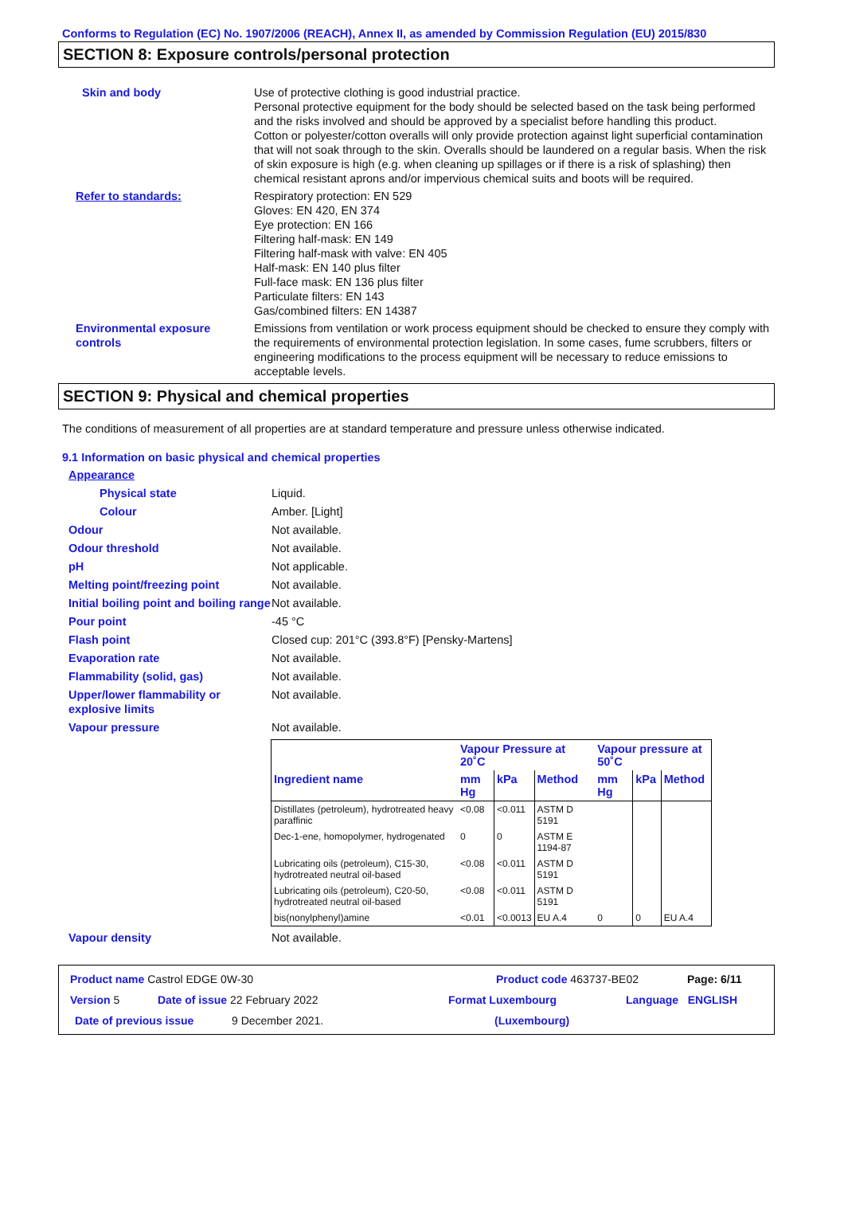Conforms to Regulation (EC) No. 1907/2006 (REACH), Annex II, as amended by Commission Regulation (EU) 2015/830
SECTION 8: Exposure controls/personal protection
Skin and body Use of protective clothing is good industrial practice.
Personal protective equipment for the body should be selected based on the task being performed and the risks involved and should be approved by a specialist before handling this product.
Cotton or polyester/cotton overalls will only provide protection against light superficial contamination that will not soak through to the skin. Overalls should be laundered on a regular basis. When the risk of skin exposure is high (e.g. when cleaning up spillages or if there is a risk of splashing) then chemical resistant aprons and/or impervious chemical suits and boots will be required.
Refer to standards: Respiratory protection: EN 529
Gloves: EN 420, EN 374
Eye protection: EN 166
Filtering half-mask: EN 149
Filtering half-mask with valve: EN 405
Half-mask: EN 140 plus filter
Full-face mask: EN 136 plus filter
Particulate filters: EN 143
Gas/combined filters: EN 14387
Environmental exposure controls
Emissions from ventilation or work process equipment should be checked to ensure they comply with the requirements of environmental protection legislation. In some cases, fume scrubbers, filters or engineering modifications to the process equipment will be necessary to reduce emissions to acceptable levels.
SECTION 9: Physical and chemical properties
The conditions of measurement of all properties are at standard temperature and pressure unless otherwise indicated.
9.1 Information on basic physical and chemical properties
Appearance
Physical state Liquid.
Colour Amber. [Light]
Odour Not available.
Odour threshold Not available.
pH Not applicable.
Melting point/freezing point Not available.
Initial boiling point and boiling range
Not available.
Pour point -45 °C
Flash point Closed cup: 201°C (393.8°F) [Pensky-Martens]
Evaporation rate Not available.
Flammability (solid, gas) Not available.
Upper/lower flammability or explosive limits
Not available.
Vapour pressure Not available.
| | Vapour Pressure at 20˚C | | | Vapour pressure at 50˚C | | |
| --- | --- | --- | --- | --- | --- | --- |
| Ingredient name | mm Hg | kPa | Method | mm Hg | kPa | Method |
| Distillates (petroleum), hydrotreated heavy paraffinic | <0.08 | <0.011 | ASTM D 5191 | | | |
| Dec-1-ene, homopolymer, hydrogenated | 0 | 0 | ASTM E 1194-87 | | | |
| Lubricating oils (petroleum), C15-30, hydrotreated neutral oil-based | <0.08 | <0.011 | ASTM D 5191 | | | |
| Lubricating oils (petroleum), C20-50, hydrotreated neutral oil-based | <0.08 | <0.011 | ASTM D 5191 | | | |
| bis(nonylphenyl)amine | <0.01 | <0.0013 | EU A.4 | 0 | 0 | EU A.4 |
Vapour density Not available.
Product name Castrol EDGE 0W-30 Product code 463737-BE02 Page: 6/11
Version 5 Date of issue 22 February 2022 Format Luxembourg Language ENGLISH
Date of previous issue 9 December 2021. (Luxembourg)